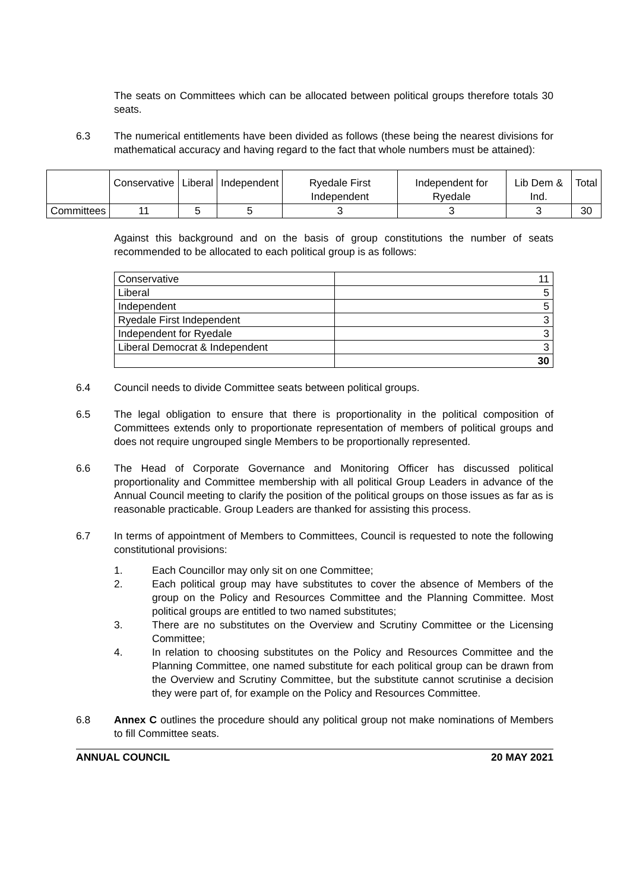The seats on Committees which can be allocated between political groups therefore totals 30 seats.
6.3 The numerical entitlements have been divided as follows (these being the nearest divisions for mathematical accuracy and having regard to the fact that whole numbers must be attained):
| | Conservative | Liberal | Independent | Ryedale First Independent | Independent for Ryedale | Lib Dem & Ind. | Total |
| --- | --- | --- | --- | --- | --- | --- | --- |
| Committees | 11 | 5 | 5 | 3 | 3 | 3 | 30 |
Against this background and on the basis of group constitutions the number of seats recommended to be allocated to each political group is as follows:
| Conservative | 11 |
| Liberal | 5 |
| Independent | 5 |
| Ryedale First Independent | 3 |
| Independent for Ryedale | 3 |
| Liberal Democrat & Independent | 3 |
| | 30 |
6.4 Council needs to divide Committee seats between political groups.
6.5 The legal obligation to ensure that there is proportionality in the political composition of Committees extends only to proportionate representation of members of political groups and does not require ungrouped single Members to be proportionally represented.
6.6 The Head of Corporate Governance and Monitoring Officer has discussed political proportionality and Committee membership with all political Group Leaders in advance of the Annual Council meeting to clarify the position of the political groups on those issues as far as is reasonable practicable. Group Leaders are thanked for assisting this process.
6.7 In terms of appointment of Members to Committees, Council is requested to note the following constitutional provisions:
1. Each Councillor may only sit on one Committee;
2. Each political group may have substitutes to cover the absence of Members of the group on the Policy and Resources Committee and the Planning Committee. Most political groups are entitled to two named substitutes;
3. There are no substitutes on the Overview and Scrutiny Committee or the Licensing Committee;
4. In relation to choosing substitutes on the Policy and Resources Committee and the Planning Committee, one named substitute for each political group can be drawn from the Overview and Scrutiny Committee, but the substitute cannot scrutinise a decision they were part of, for example on the Policy and Resources Committee.
6.8 Annex C outlines the procedure should any political group not make nominations of Members to fill Committee seats.
ANNUAL COUNCIL 20 MAY 2021